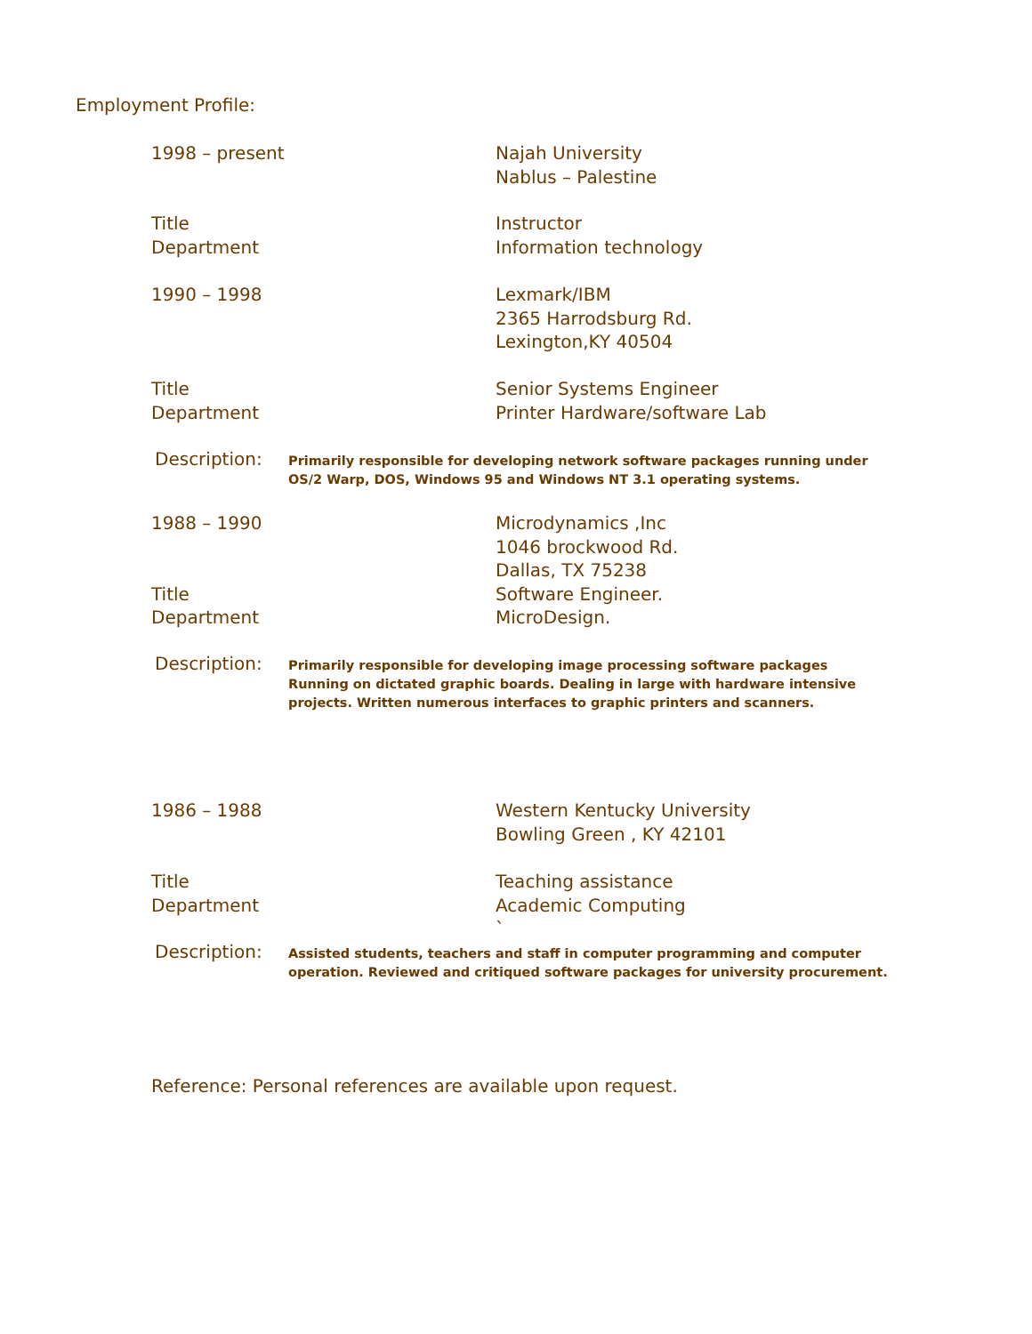Employment Profile:
1998 – present Najah University
Nablus – Palestine
Title
Department
Instructor
Information technology
1990 – 1998 Lexmark/IBM
2365 Harrodsburg Rd.
Lexington,KY 40504
Title
Department
Senior Systems Engineer
Printer Hardware/software Lab
Description:
Primarily responsible for developing network software packages running under
OS/2 Warp, DOS, Windows 95 and Windows NT 3.1 operating systems.
1988 – 1990
Title
Department
Microdynamics ,Inc
1046 brockwood Rd.
Dallas, TX 75238
Software Engineer.
MicroDesign.
Description:
Primarily responsible for developing image processing software packages
Running on dictated graphic boards. Dealing in large with hardware intensive
projects. Written numerous interfaces to graphic printers and scanners.
1986 – 1988 Western Kentucky University
Bowling Green , KY 42101
Title
Department
Teaching assistance
Academic Computing
`
Description:
Assisted students, teachers and staff in computer programming and computer
operation. Reviewed and critiqued software packages for university procurement.
Reference: Personal references are available upon request.